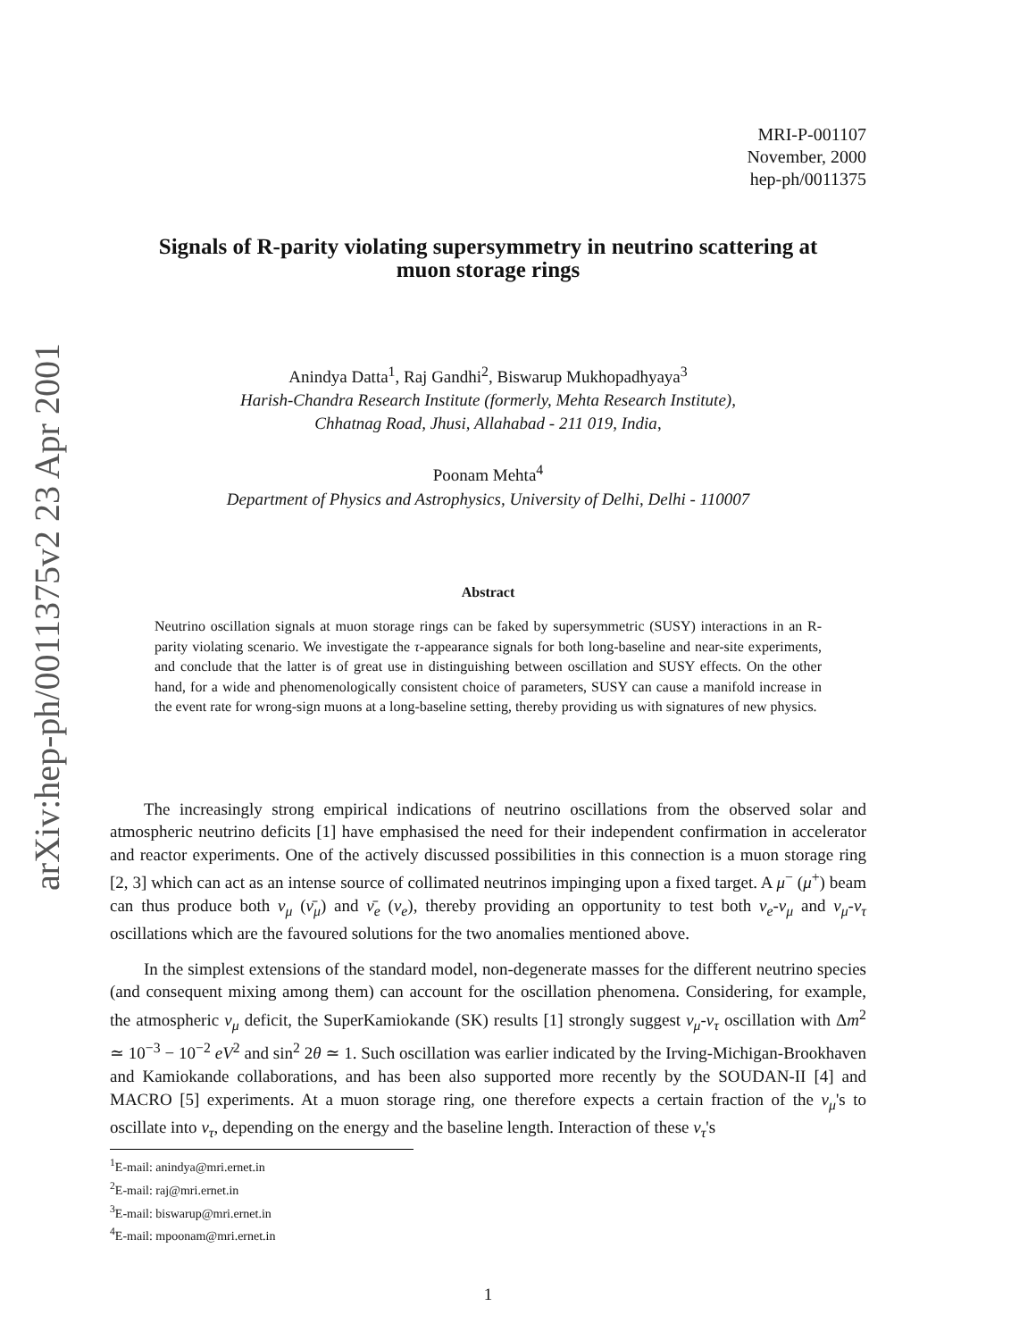arXiv:hep-ph/0011375v2 23 Apr 2001
MRI-P-001107
November, 2000
hep-ph/0011375
Signals of R-parity violating supersymmetry in neutrino scattering at muon storage rings
Anindya Datta<sup>1</sup>, Raj Gandhi<sup>2</sup>, Biswarup Mukhopadhyaya<sup>3</sup>
Harish-Chandra Research Institute (formerly, Mehta Research Institute),
Chhatnag Road, Jhusi, Allahabad - 211 019, India,
Poonam Mehta<sup>4</sup>
Department of Physics and Astrophysics, University of Delhi, Delhi - 110007
Abstract
Neutrino oscillation signals at muon storage rings can be faked by supersymmetric (SUSY) interactions in an R-parity violating scenario. We investigate the τ-appearance signals for both long-baseline and near-site experiments, and conclude that the latter is of great use in distinguishing between oscillation and SUSY effects. On the other hand, for a wide and phenomenologically consistent choice of parameters, SUSY can cause a manifold increase in the event rate for wrong-sign muons at a long-baseline setting, thereby providing us with signatures of new physics.
The increasingly strong empirical indications of neutrino oscillations from the observed solar and atmospheric neutrino deficits [1] have emphasised the need for their independent confirmation in accelerator and reactor experiments. One of the actively discussed possibilities in this connection is a muon storage ring [2, 3] which can act as an intense source of collimated neutrinos impinging upon a fixed target. A μ<sup>−</sup> (μ<sup>+</sup>) beam can thus produce both ν<sub>μ</sub> (ν̄<sub>μ</sub>) and ν̄<sub>e</sub> (ν<sub>e</sub>), thereby providing an opportunity to test both ν<sub>e</sub>-ν<sub>μ</sub> and ν<sub>μ</sub>-ν<sub>τ</sub> oscillations which are the favoured solutions for the two anomalies mentioned above.
In the simplest extensions of the standard model, non-degenerate masses for the different neutrino species (and consequent mixing among them) can account for the oscillation phenomena. Considering, for example, the atmospheric ν<sub>μ</sub> deficit, the SuperKamiokande (SK) results [1] strongly suggest ν<sub>μ</sub>-ν<sub>τ</sub> oscillation with Δm<sup>2</sup> ≃ 10<sup>−3</sup> − 10<sup>−2</sup> eV<sup>2</sup> and sin<sup>2</sup> 2θ ≃ 1. Such oscillation was earlier indicated by the Irving-Michigan-Brookhaven and Kamiokande collaborations, and has been also supported more recently by the SOUDAN-II [4] and MACRO [5] experiments. At a muon storage ring, one therefore expects a certain fraction of the ν<sub>μ</sub>'s to oscillate into ν<sub>τ</sub>, depending on the energy and the baseline length. Interaction of these ν<sub>τ</sub>'s
<sup>1</sup> E-mail: anindya@mri.ernet.in
<sup>2</sup> E-mail: raj@mri.ernet.in
<sup>3</sup> E-mail: biswarup@mri.ernet.in
<sup>4</sup> E-mail: mpoonam@mri.ernet.in
1